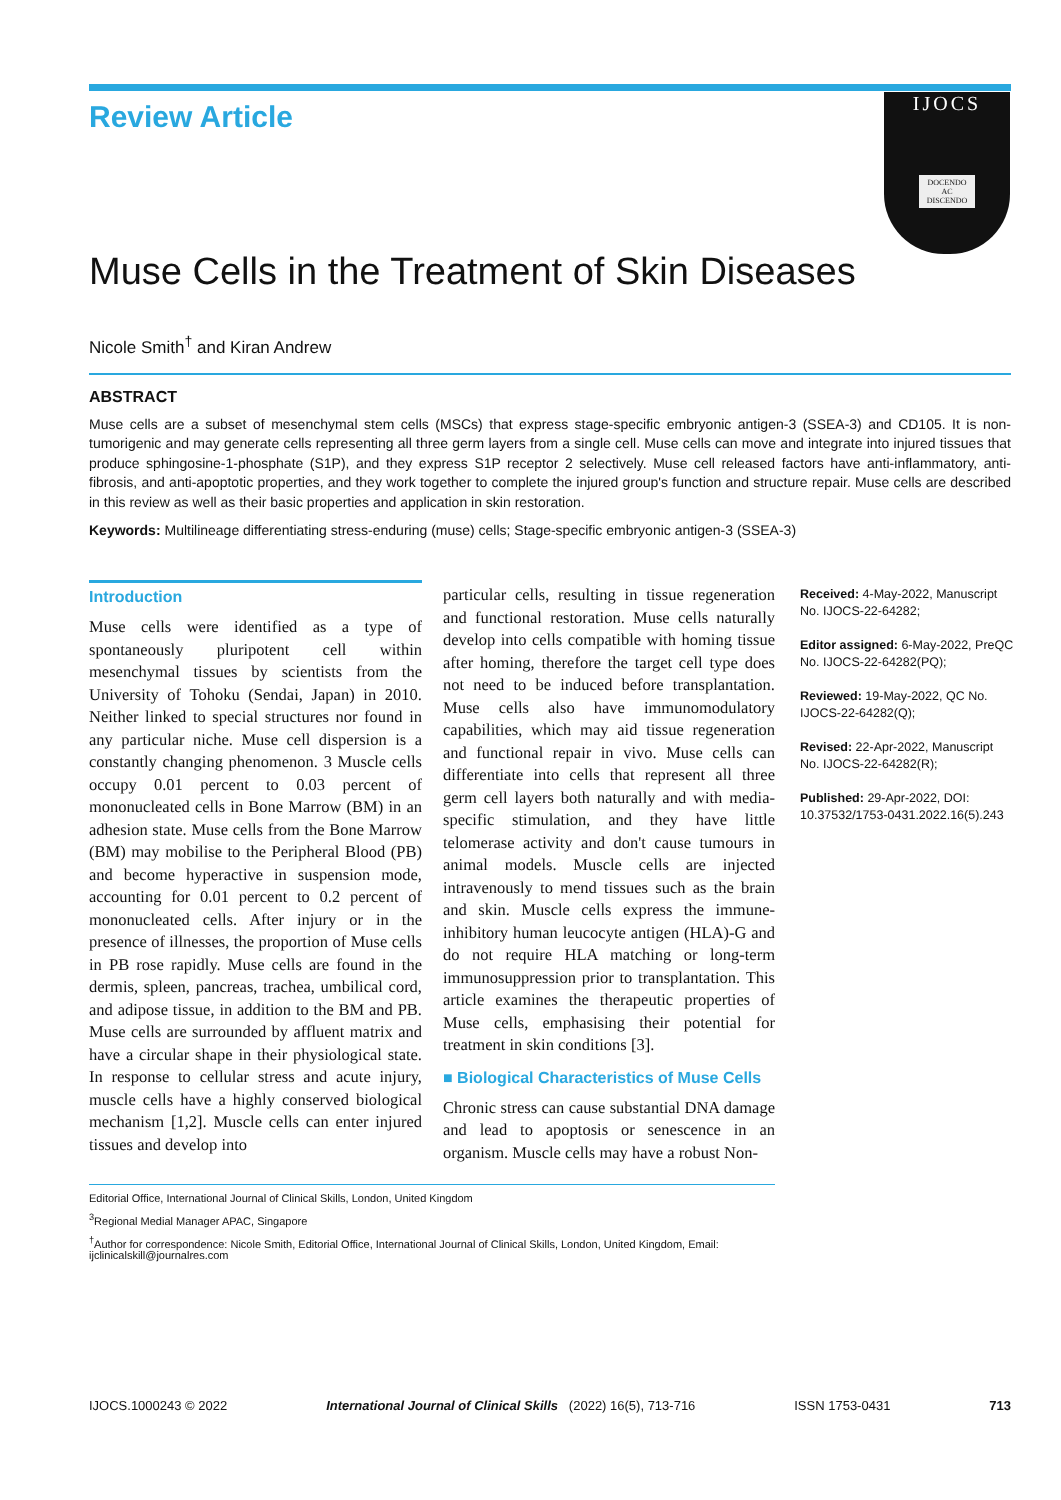Review Article
IJOCS
DOCENDO AC DISCENDO
Muse Cells in the Treatment of Skin Diseases
Nicole Smith<sup>†</sup> and Kiran Andrew
ABSTRACT
Muse cells are a subset of mesenchymal stem cells (MSCs) that express stage-specific embryonic antigen-3 (SSEA-3) and CD105. It is non-tumorigenic and may generate cells representing all three germ layers from a single cell. Muse cells can move and integrate into injured tissues that produce sphingosine-1-phosphate (S1P), and they express S1P receptor 2 selectively. Muse cell released factors have anti-inflammatory, anti-fibrosis, and anti-apoptotic properties, and they work together to complete the injured group's function and structure repair. Muse cells are described in this review as well as their basic properties and application in skin restoration.
Keywords: Multilineage differentiating stress-enduring (muse) cells; Stage-specific embryonic antigen-3 (SSEA-3)
Introduction
Muse cells were identified as a type of spontaneously pluripotent cell within mesenchymal tissues by scientists from the University of Tohoku (Sendai, Japan) in 2010. Neither linked to special structures nor found in any particular niche. Muse cell dispersion is a constantly changing phenomenon. 3 Muscle cells occupy 0.01 percent to 0.03 percent of mononucleated cells in Bone Marrow (BM) in an adhesion state. Muse cells from the Bone Marrow (BM) may mobilise to the Peripheral Blood (PB) and become hyperactive in suspension mode, accounting for 0.01 percent to 0.2 percent of mononucleated cells. After injury or in the presence of illnesses, the proportion of Muse cells in PB rose rapidly. Muse cells are found in the dermis, spleen, pancreas, trachea, umbilical cord, and adipose tissue, in addition to the BM and PB. Muse cells are surrounded by affluent matrix and have a circular shape in their physiological state. In response to cellular stress and acute injury, muscle cells have a highly conserved biological mechanism [1,2]. Muscle cells can enter injured tissues and develop into
particular cells, resulting in tissue regeneration and functional restoration. Muse cells naturally develop into cells compatible with homing tissue after homing, therefore the target cell type does not need to be induced before transplantation. Muse cells also have immunomodulatory capabilities, which may aid tissue regeneration and functional repair in vivo. Muse cells can differentiate into cells that represent all three germ cell layers both naturally and with media-specific stimulation, and they have little telomerase activity and don't cause tumours in animal models. Muscle cells are injected intravenously to mend tissues such as the brain and skin. Muscle cells express the immune-inhibitory human leucocyte antigen (HLA)-G and do not require HLA matching or long-term immunosuppression prior to transplantation. This article examines the therapeutic properties of Muse cells, emphasising their potential for treatment in skin conditions [3].
■ Biological Characteristics of Muse Cells
Chronic stress can cause substantial DNA damage and lead to apoptosis or senescence in an organism. Muscle cells may have a robust Non-
Received: 4-May-2022, Manuscript No. IJOCS-22-64282;
Editor assigned: 6-May-2022, PreQC No. IJOCS-22-64282(PQ);
Reviewed: 19-May-2022, QC No. IJOCS-22-64282(Q);
Revised: 22-Apr-2022, Manuscript No. IJOCS-22-64282(R);
Published: 29-Apr-2022, DOI: 10.37532/1753-0431.2022.16(5).243
Editorial Office, International Journal of Clinical Skills, London, United Kingdom
<sup>3</sup> Regional Medial Manager APAC, Singapore
<sup>†</sup> Author for correspondence: Nicole Smith, Editorial Office, International Journal of Clinical Skills, London, United Kingdom, Email: ijclinicalskill@journalres.com
IJOCS.1000243 © 2022 International Journal of Clinical Skills (2022) 16(5), 713-716 ISSN 1753-0431 713